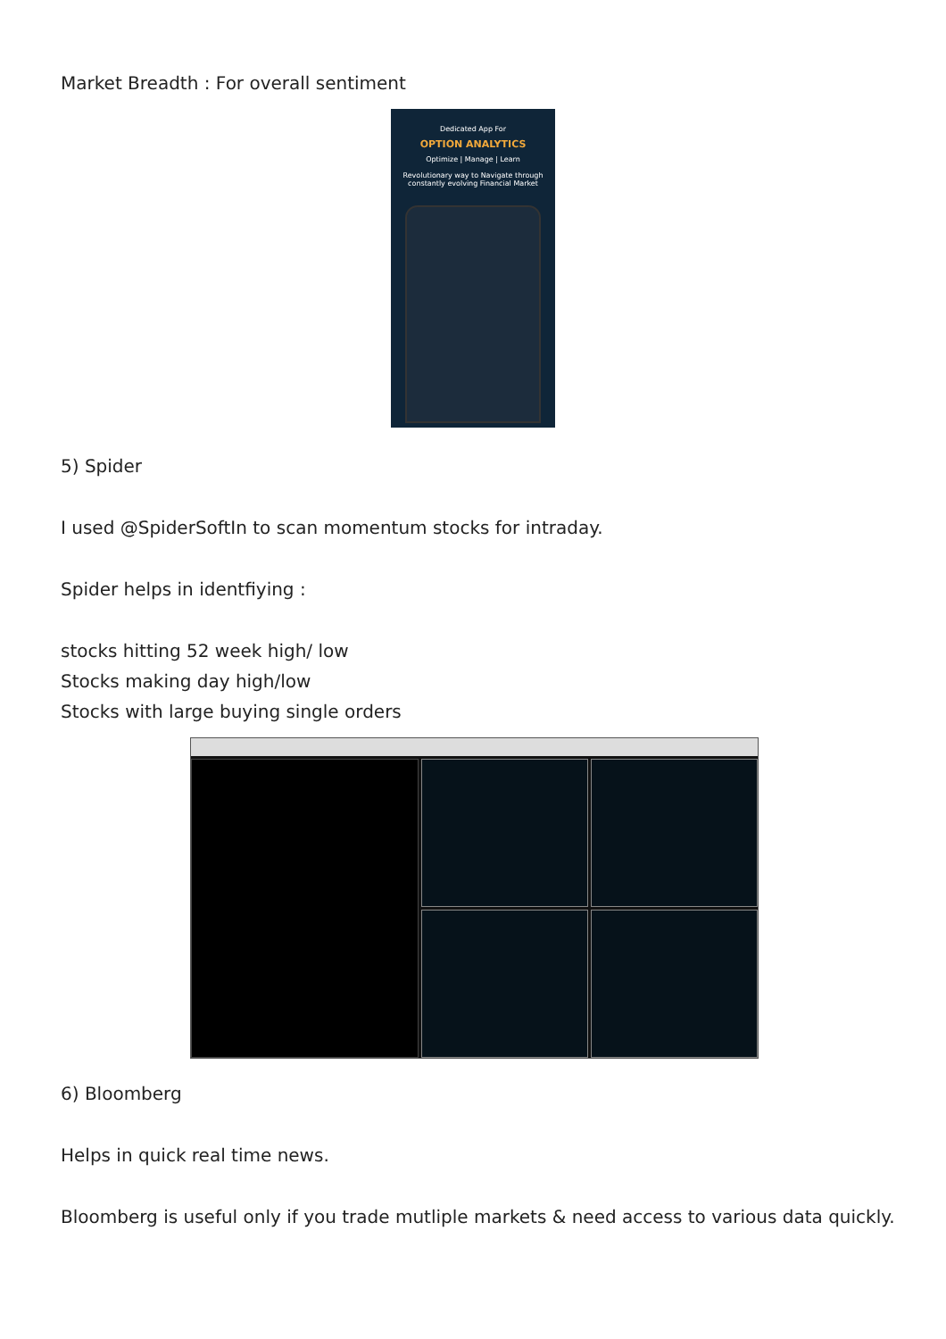Market Breadth : For overall sentiment
Dedicated App For
OPTION ANALYTICS
Optimize | Manage | Learn
Revolutionary way to Navigate through constantly evolving Financial Market
5) Spider
I used @SpiderSoftIn to scan momentum stocks for intraday.
Spider helps in identfiying :
stocks hitting 52 week high/ low
Stocks making day high/low
Stocks with large buying single orders
6) Bloomberg
Helps in quick real time news.
Bloomberg is useful only if you trade mutliple markets & need access to various data quickly.